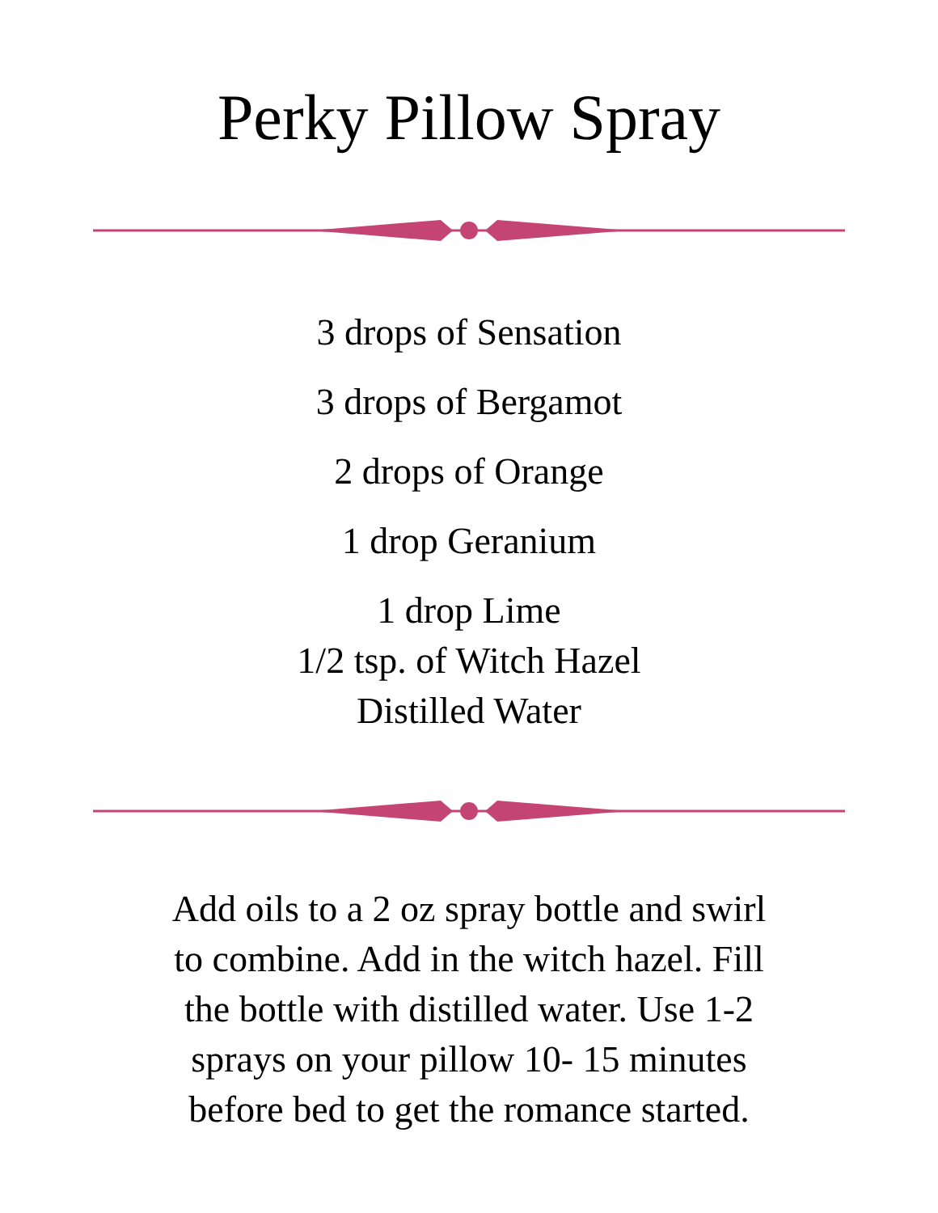Perky Pillow Spray
3 drops of Sensation
3 drops of Bergamot
2 drops of Orange
1 drop Geranium
1 drop Lime
1/2 tsp. of Witch Hazel
Distilled Water
Add oils to a 2 oz spray bottle and swirl to combine. Add in the witch hazel. Fill the bottle with distilled water. Use 1-2 sprays on your pillow 10- 15 minutes before bed to get the romance started.